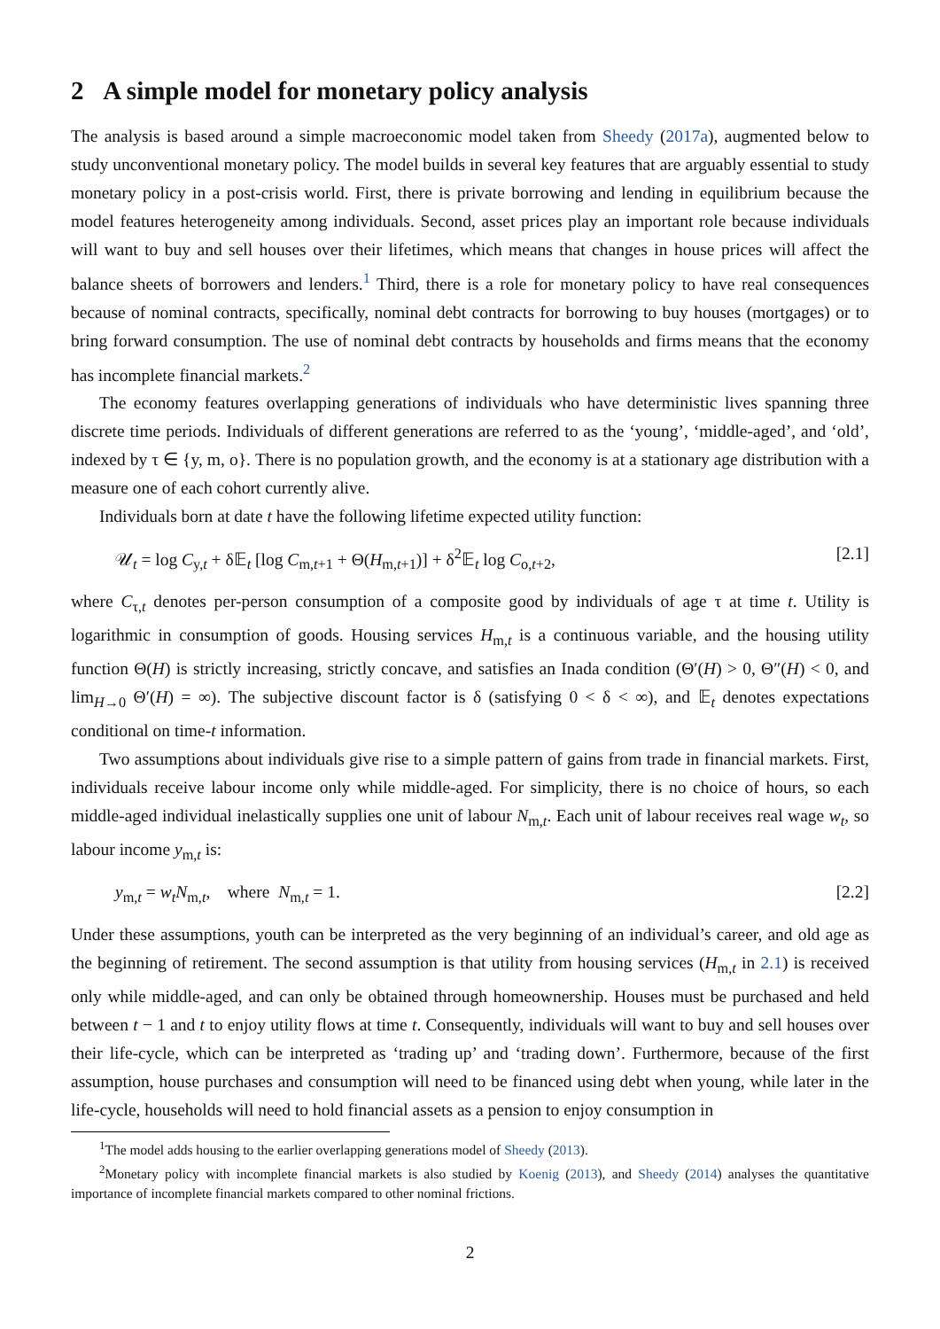2 A simple model for monetary policy analysis
The analysis is based around a simple macroeconomic model taken from Sheedy (2017a), augmented below to study unconventional monetary policy. The model builds in several key features that are arguably essential to study monetary policy in a post-crisis world. First, there is private borrowing and lending in equilibrium because the model features heterogeneity among individuals. Second, asset prices play an important role because individuals will want to buy and sell houses over their lifetimes, which means that changes in house prices will affect the balance sheets of borrowers and lenders.<sup>1</sup> Third, there is a role for monetary policy to have real consequences because of nominal contracts, specifically, nominal debt contracts for borrowing to buy houses (mortgages) or to bring forward consumption. The use of nominal debt contracts by households and firms means that the economy has incomplete financial markets.<sup>2</sup>
The economy features overlapping generations of individuals who have deterministic lives spanning three discrete time periods. Individuals of different generations are referred to as the ‘young’, ‘middle-aged’, and ‘old’, indexed by τ ∈ {y, m, o}. There is no population growth, and the economy is at a stationary age distribution with a measure one of each cohort currently alive.
Individuals born at date t have the following lifetime expected utility function:
𝒰<sub>t</sub> = log C<sub>y,t</sub> + δ𝔼<sub>t</sub> [log C<sub>m,t+1</sub> + Θ(H<sub>m,t+1</sub>)] + δ<sup>2</sup>𝔼<sub>t</sub> log C<sub>o,t+2</sub>, [2.1]
where C<sub>τ,t</sub> denotes per-person consumption of a composite good by individuals of age τ at time t. Utility is logarithmic in consumption of goods. Housing services H<sub>m,t</sub> is a continuous variable, and the housing utility function Θ(H) is strictly increasing, strictly concave, and satisfies an Inada condition (Θ′(H) > 0, Θ″(H) < 0, and lim<sub>H→0</sub> Θ′(H) = ∞). The subjective discount factor is δ (satisfying 0 < δ < ∞), and 𝔼<sub>t</sub> denotes expectations conditional on time-t information.
Two assumptions about individuals give rise to a simple pattern of gains from trade in financial markets. First, individuals receive labour income only while middle-aged. For simplicity, there is no choice of hours, so each middle-aged individual inelastically supplies one unit of labour N<sub>m,t</sub>. Each unit of labour receives real wage w<sub>t</sub>, so labour income y<sub>m,t</sub> is:
y<sub>m,t</sub> = w<sub>t</sub> N<sub>m,t</sub>, where N<sub>m,t</sub> = 1. [2.2]
Under these assumptions, youth can be interpreted as the very beginning of an individual’s career, and old age as the beginning of retirement. The second assumption is that utility from housing services (H<sub>m,t</sub> in 2.1) is received only while middle-aged, and can only be obtained through homeownership. Houses must be purchased and held between t − 1 and t to enjoy utility flows at time t. Consequently, individuals will want to buy and sell houses over their life-cycle, which can be interpreted as ‘trading up’ and ‘trading down’. Furthermore, because of the first assumption, house purchases and consumption will need to be financed using debt when young, while later in the life-cycle, households will need to hold financial assets as a pension to enjoy consumption in
<sup>1</sup> The model adds housing to the earlier overlapping generations model of Sheedy (2013).
<sup>2</sup> Monetary policy with incomplete financial markets is also studied by Koenig (2013), and Sheedy (2014) analyses the quantitative importance of incomplete financial markets compared to other nominal frictions.
2